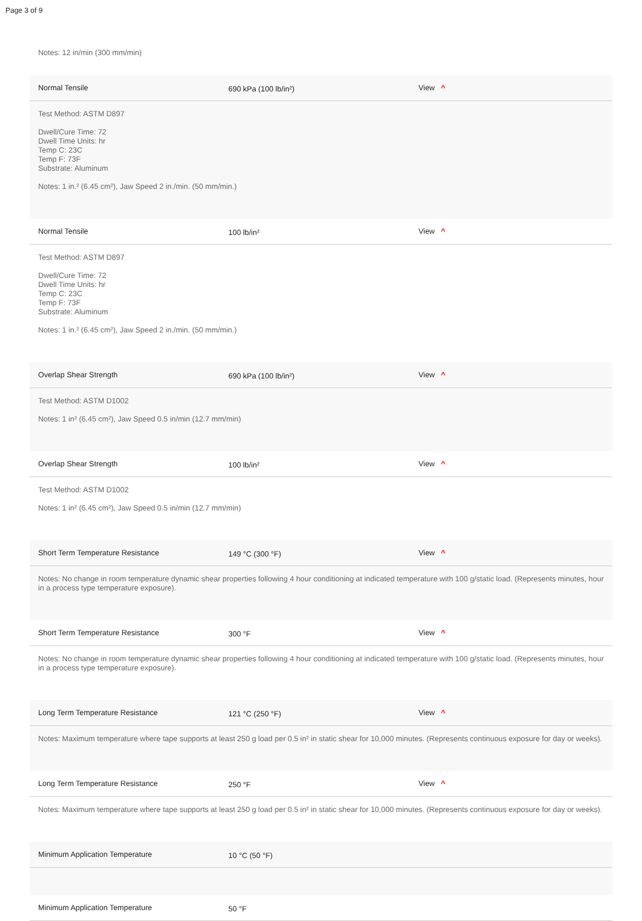Page 3 of 9
Notes: 12 in/min (300 mm/min)
Normal Tensile 690 kPa (100 lb/in²) View ^
Test Method: ASTM D897
Dwell/Cure Time: 72
Dwell Time Units: hr
Temp C: 23C
Temp F: 73F
Substrate: Aluminum
Notes: 1 in.² (6.45 cm²), Jaw Speed 2 in./min. (50 mm/min.)
Normal Tensile 100 lb/in² View ^
Test Method: ASTM D897
Dwell/Cure Time: 72
Dwell Time Units: hr
Temp C: 23C
Temp F: 73F
Substrate: Aluminum
Notes: 1 in.² (6.45 cm²), Jaw Speed 2 in./min. (50 mm/min.)
Overlap Shear Strength 690 kPa (100 lb/in²) View ^
Test Method: ASTM D1002
Notes: 1 in² (6.45 cm²), Jaw Speed 0.5 in/min (12.7 mm/min)
Overlap Shear Strength 100 lb/in² View ^
Test Method: ASTM D1002
Notes: 1 in² (6.45 cm²), Jaw Speed 0.5 in/min (12.7 mm/min)
Short Term Temperature Resistance 149 °C (300 °F) View ^
Notes: No change in room temperature dynamic shear properties following 4 hour conditioning at indicated temperature with 100 g/static load. (Represents minutes, hour in a process type temperature exposure).
Short Term Temperature Resistance 300 °F View ^
Notes: No change in room temperature dynamic shear properties following 4 hour conditioning at indicated temperature with 100 g/static load. (Represents minutes, hour in a process type temperature exposure).
Long Term Temperature Resistance 121 °C (250 °F) View ^
Notes: Maximum temperature where tape supports at least 250 g load per 0.5 in² in static shear for 10,000 minutes. (Represents continuous exposure for day or weeks).
Long Term Temperature Resistance 250 °F View ^
Notes: Maximum temperature where tape supports at least 250 g load per 0.5 in² in static shear for 10,000 minutes. (Represents continuous exposure for day or weeks).
Minimum Application Temperature 10 °C (50 °F)
Minimum Application Temperature 50 °F